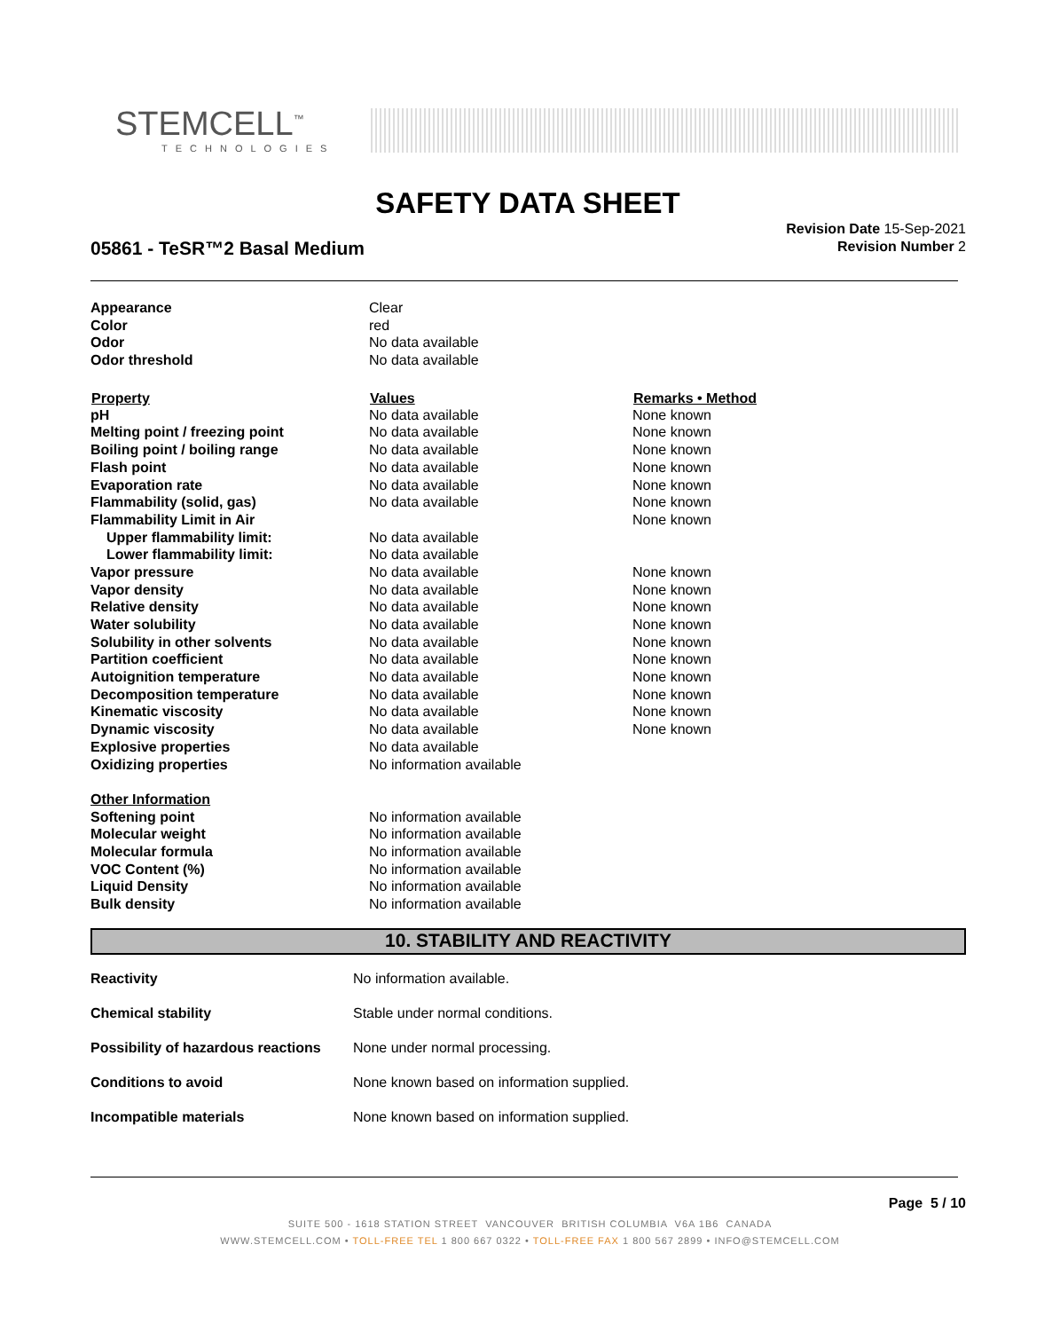STEMCELL<sup>™</sup>
TECHNOLOGIES
SAFETY DATA SHEET
05861 - TeSR™2 Basal Medium
Revision Date 15-Sep-2021
Revision Number 2
| Appearance | Clear | |
| Color | red | |
| Odor | No data available | |
| Odor threshold | No data available | |
| Property | Values | Remarks • Method |
| pH | No data available | None known |
| Melting point / freezing point | No data available | None known |
| Boiling point / boiling range | No data available | None known |
| Flash point | No data available | None known |
| Evaporation rate | No data available | None known |
| Flammability (solid, gas) | No data available | None known |
| Flammability Limit in Air | | None known |
| Upper flammability limit: | No data available | |
| Lower flammability limit: | No data available | |
| Vapor pressure | No data available | None known |
| Vapor density | No data available | None known |
| Relative density | No data available | None known |
| Water solubility | No data available | None known |
| Solubility in other solvents | No data available | None known |
| Partition coefficient | No data available | None known |
| Autoignition temperature | No data available | None known |
| Decomposition temperature | No data available | None known |
| Kinematic viscosity | No data available | None known |
| Dynamic viscosity | No data available | None known |
| Explosive properties | No data available | |
| Oxidizing properties | No information available | |
| Other Information | | |
| Softening point | No information available | |
| Molecular weight | No information available | |
| Molecular formula | No information available | |
| VOC Content (%) | No information available | |
| Liquid Density | No information available | |
| Bulk density | No information available | |
10. STABILITY AND REACTIVITY
| Reactivity | No information available. |
| Chemical stability | Stable under normal conditions. |
| Possibility of hazardous reactions | None under normal processing. |
| Conditions to avoid | None known based on information supplied. |
| Incompatible materials | None known based on information supplied. |
Page 5 / 10
SUITE 500 - 1618 STATION STREET VANCOUVER BRITISH COLUMBIA V6A 1B6 CANADA
WWW.STEMCELL.COM • TOLL-FREE TEL 1 800 667 0322 • TOLL-FREE FAX 1 800 567 2899 • INFO@STEMCELL.COM